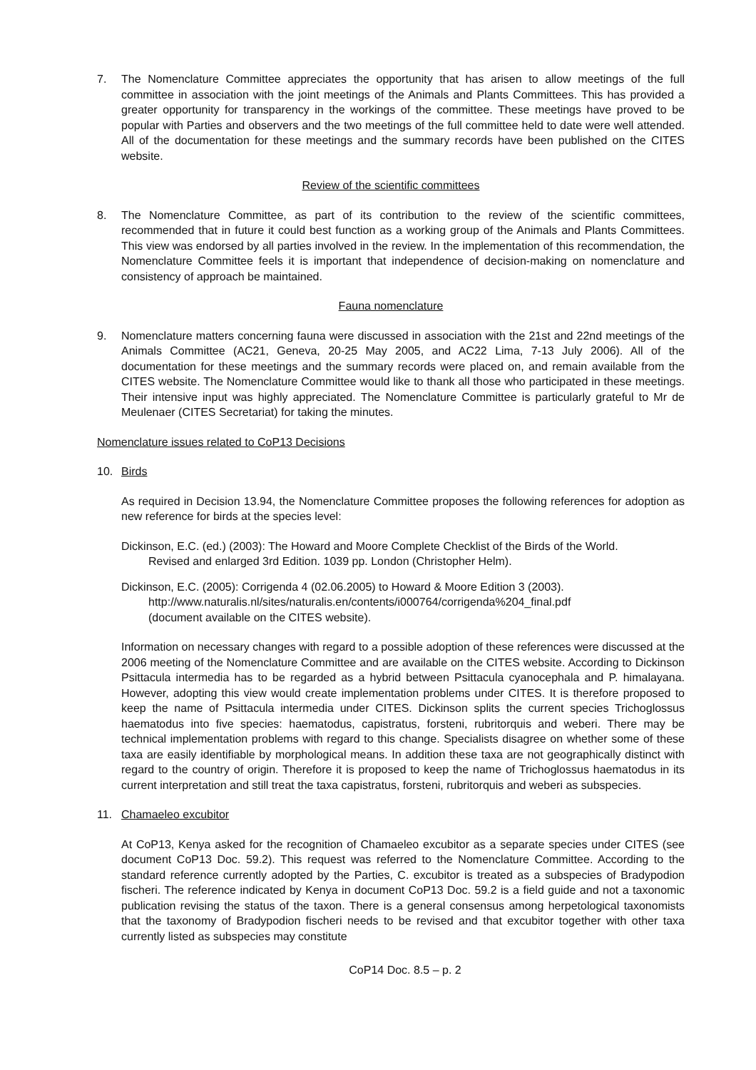7. The Nomenclature Committee appreciates the opportunity that has arisen to allow meetings of the full committee in association with the joint meetings of the Animals and Plants Committees. This has provided a greater opportunity for transparency in the workings of the committee. These meetings have proved to be popular with Parties and observers and the two meetings of the full committee held to date were well attended. All of the documentation for these meetings and the summary records have been published on the CITES website.
Review of the scientific committees
8. The Nomenclature Committee, as part of its contribution to the review of the scientific committees, recommended that in future it could best function as a working group of the Animals and Plants Committees. This view was endorsed by all parties involved in the review. In the implementation of this recommendation, the Nomenclature Committee feels it is important that independence of decision-making on nomenclature and consistency of approach be maintained.
Fauna nomenclature
9. Nomenclature matters concerning fauna were discussed in association with the 21st and 22nd meetings of the Animals Committee (AC21, Geneva, 20-25 May 2005, and AC22 Lima, 7-13 July 2006). All of the documentation for these meetings and the summary records were placed on, and remain available from the CITES website. The Nomenclature Committee would like to thank all those who participated in these meetings. Their intensive input was highly appreciated. The Nomenclature Committee is particularly grateful to Mr de Meulenaer (CITES Secretariat) for taking the minutes.
Nomenclature issues related to CoP13 Decisions
10. Birds
As required in Decision 13.94, the Nomenclature Committee proposes the following references for adoption as new reference for birds at the species level:
Dickinson, E.C. (ed.) (2003): The Howard and Moore Complete Checklist of the Birds of the World.
Revised and enlarged 3rd Edition. 1039 pp. London (Christopher Helm).
Dickinson, E.C. (2005): Corrigenda 4 (02.06.2005) to Howard & Moore Edition 3 (2003).
http://www.naturalis.nl/sites/naturalis.en/contents/i000764/corrigenda%204_final.pdf
(document available on the CITES website).
Information on necessary changes with regard to a possible adoption of these references were discussed at the 2006 meeting of the Nomenclature Committee and are available on the CITES website. According to Dickinson Psittacula intermedia has to be regarded as a hybrid between Psittacula cyanocephala and P. himalayana. However, adopting this view would create implementation problems under CITES. It is therefore proposed to keep the name of Psittacula intermedia under CITES. Dickinson splits the current species Trichoglossus haematodus into five species: haematodus, capistratus, forsteni, rubritorquis and weberi. There may be technical implementation problems with regard to this change. Specialists disagree on whether some of these taxa are easily identifiable by morphological means. In addition these taxa are not geographically distinct with regard to the country of origin. Therefore it is proposed to keep the name of Trichoglossus haematodus in its current interpretation and still treat the taxa capistratus, forsteni, rubritorquis and weberi as subspecies.
11. Chamaeleo excubitor
At CoP13, Kenya asked for the recognition of Chamaeleo excubitor as a separate species under CITES (see document CoP13 Doc. 59.2). This request was referred to the Nomenclature Committee. According to the standard reference currently adopted by the Parties, C. excubitor is treated as a subspecies of Bradypodion fischeri. The reference indicated by Kenya in document CoP13 Doc. 59.2 is a field guide and not a taxonomic publication revising the status of the taxon. There is a general consensus among herpetological taxonomists that the taxonomy of Bradypodion fischeri needs to be revised and that excubitor together with other taxa currently listed as subspecies may constitute
CoP14 Doc. 8.5 – p. 2